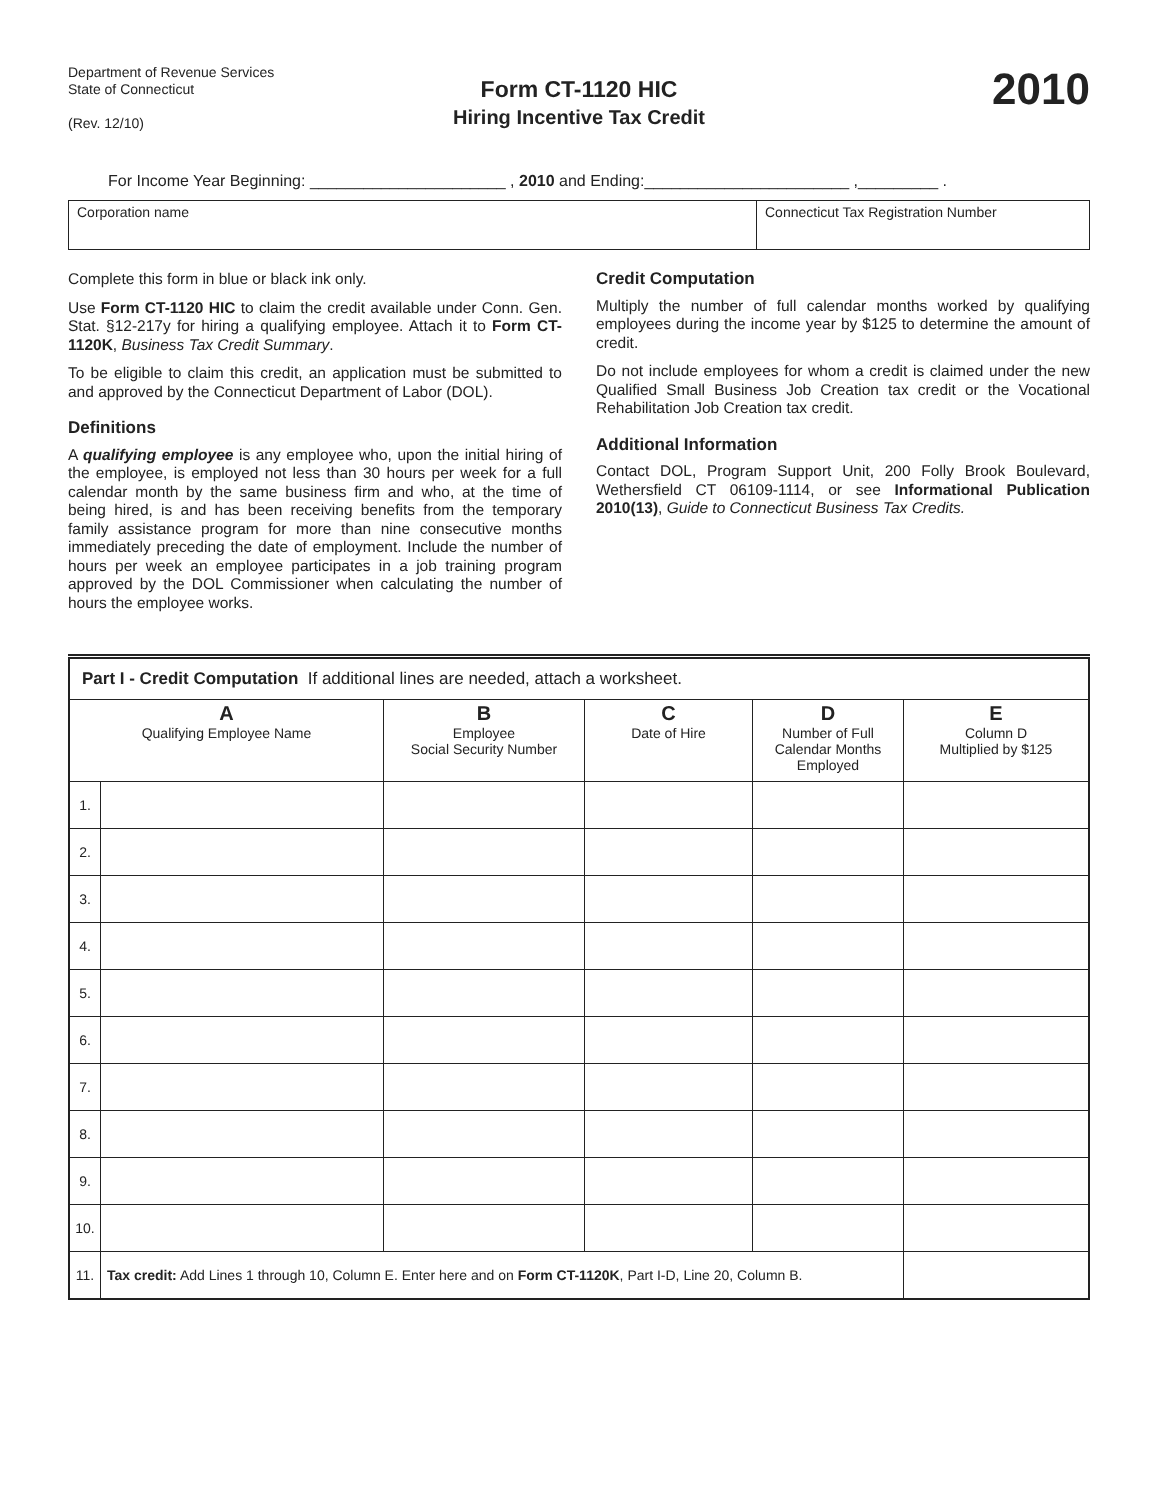Department of Revenue Services
State of Connecticut
(Rev. 12/10)
Form CT-1120 HIC
Hiring Incentive Tax Credit
2010
For Income Year Beginning: ______________________ , 2010 and Ending:_______________________ ,_________ .
Corporation name Connecticut Tax Registration Number
Complete this form in blue or black ink only.
Use Form CT-1120 HIC to claim the credit available under Conn. Gen. Stat. §12-217y for hiring a qualifying employee. Attach it to Form CT-1120K, Business Tax Credit Summary.
To be eligible to claim this credit, an application must be submitted to and approved by the Connecticut Department of Labor (DOL).
Definitions
A qualifying employee is any employee who, upon the initial hiring of the employee, is employed not less than 30 hours per week for a full calendar month by the same business firm and who, at the time of being hired, is and has been receiving benefits from the temporary family assistance program for more than nine consecutive months immediately preceding the date of employment. Include the number of hours per week an employee participates in a job training program approved by the DOL Commissioner when calculating the number of hours the employee works.
Credit Computation
Multiply the number of full calendar months worked by qualifying employees during the income year by $125 to determine the amount of credit.
Do not include employees for whom a credit is claimed under the new Qualified Small Business Job Creation tax credit or the Vocational Rehabilitation Job Creation tax credit.
Additional Information
Contact DOL, Program Support Unit, 200 Folly Brook Boulevard, Wethersfield CT 06109-1114, or see Informational Publication 2010(13), Guide to Connecticut Business Tax Credits.
| Part I - Credit Computation If additional lines are needed, attach a worksheet. | | | | | |
| A Qualifying Employee Name | | B Employee Social Security Number | C Date of Hire | D Number of Full Calendar Months Employed | E Column D Multiplied by $125 |
| 1. | | | | | |
| 2. | | | | | |
| 3. | | | | | |
| 4. | | | | | |
| 5. | | | | | |
| 6. | | | | | |
| 7. | | | | | |
| 8. | | | | | |
| 9. | | | | | |
| 10. | | | | | |
| 11. | Tax credit: Add Lines 1 through 10, Column E. Enter here and on Form CT-1120K , Part I-D, Line 20, Column B. | | | | |